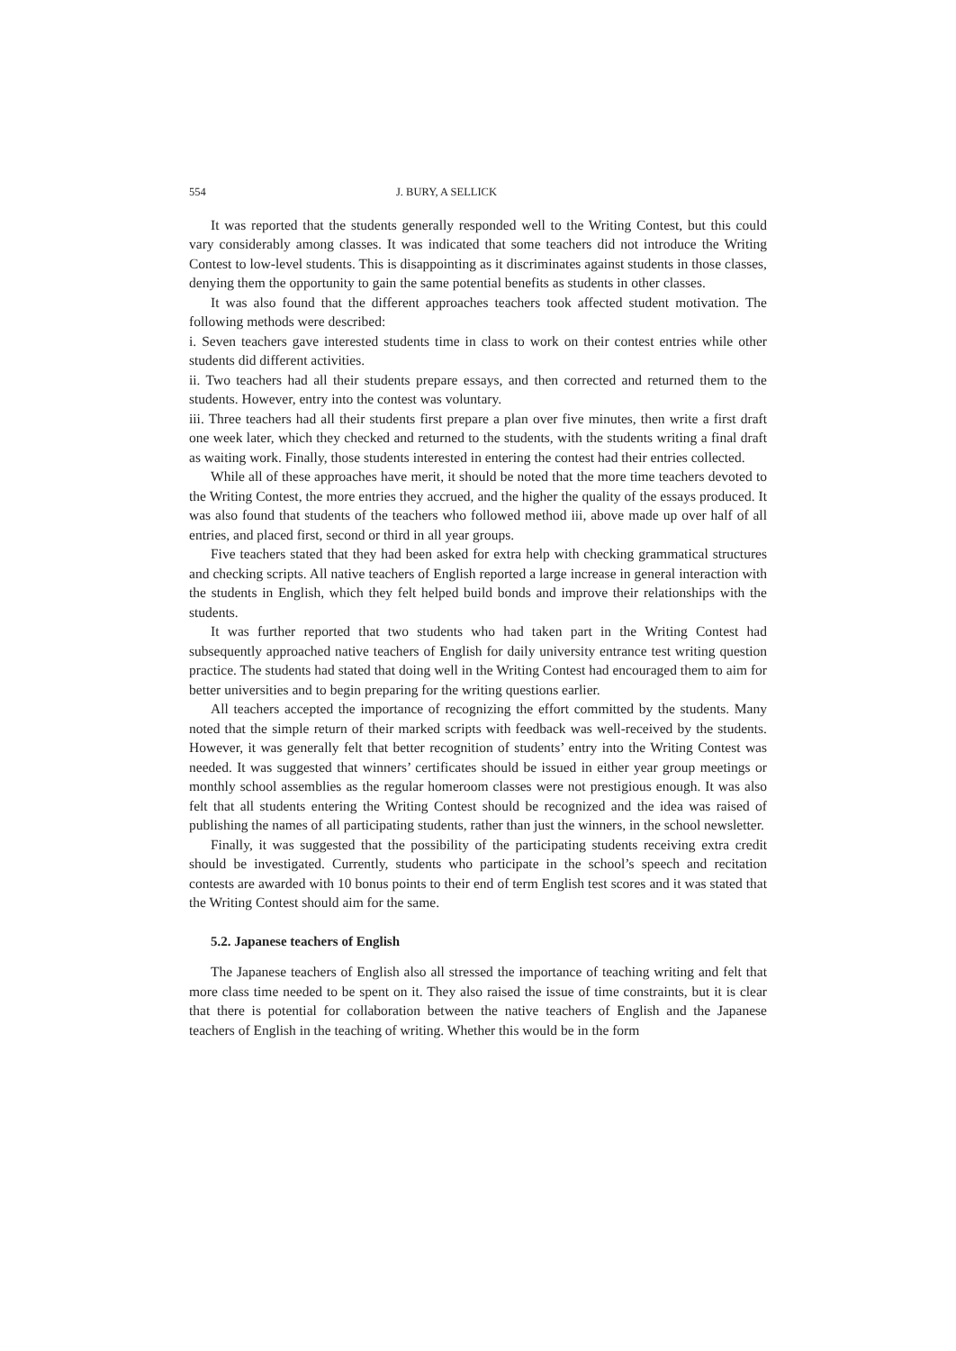554 J. BURY, A SELLICK
It was reported that the students generally responded well to the Writing Contest, but this could vary considerably among classes. It was indicated that some teachers did not introduce the Writing Contest to low-level students. This is disappointing as it discriminates against students in those classes, denying them the opportunity to gain the same potential benefits as students in other classes.
It was also found that the different approaches teachers took affected student motivation. The following methods were described:
i. Seven teachers gave interested students time in class to work on their contest entries while other students did different activities.
ii. Two teachers had all their students prepare essays, and then corrected and returned them to the students. However, entry into the contest was voluntary.
iii. Three teachers had all their students first prepare a plan over five minutes, then write a first draft one week later, which they checked and returned to the students, with the students writing a final draft as waiting work. Finally, those students interested in entering the contest had their entries collected.
While all of these approaches have merit, it should be noted that the more time teachers devoted to the Writing Contest, the more entries they accrued, and the higher the quality of the essays produced. It was also found that students of the teachers who followed method iii, above made up over half of all entries, and placed first, second or third in all year groups.
Five teachers stated that they had been asked for extra help with checking grammatical structures and checking scripts. All native teachers of English reported a large increase in general interaction with the students in English, which they felt helped build bonds and improve their relationships with the students.
It was further reported that two students who had taken part in the Writing Contest had subsequently approached native teachers of English for daily university entrance test writing question practice. The students had stated that doing well in the Writing Contest had encouraged them to aim for better universities and to begin preparing for the writing questions earlier.
All teachers accepted the importance of recognizing the effort committed by the students. Many noted that the simple return of their marked scripts with feedback was well-received by the students. However, it was generally felt that better recognition of students’ entry into the Writing Contest was needed. It was suggested that winners’ certificates should be issued in either year group meetings or monthly school assemblies as the regular homeroom classes were not prestigious enough. It was also felt that all students entering the Writing Contest should be recognized and the idea was raised of publishing the names of all participating students, rather than just the winners, in the school newsletter.
Finally, it was suggested that the possibility of the participating students receiving extra credit should be investigated. Currently, students who participate in the school’s speech and recitation contests are awarded with 10 bonus points to their end of term English test scores and it was stated that the Writing Contest should aim for the same.
5.2. Japanese teachers of English
The Japanese teachers of English also all stressed the importance of teaching writing and felt that more class time needed to be spent on it. They also raised the issue of time constraints, but it is clear that there is potential for collaboration between the native teachers of English and the Japanese teachers of English in the teaching of writing. Whether this would be in the form